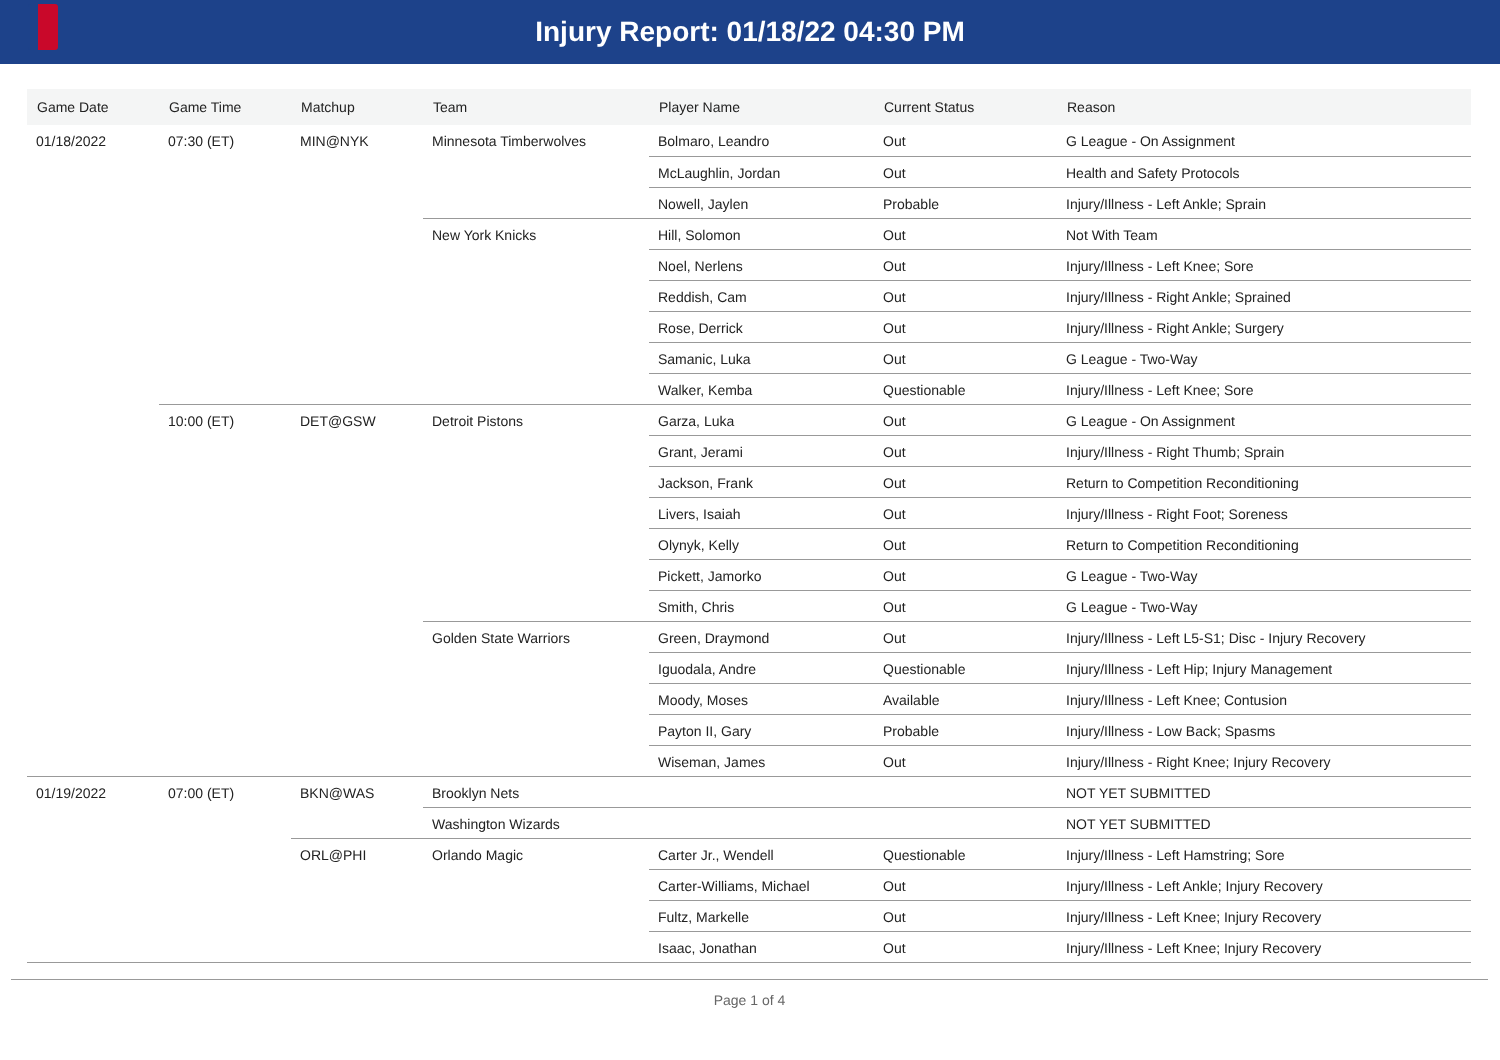Injury Report: 01/18/22 04:30 PM
| Game Date | Game Time | Matchup | Team | Player Name | Current Status | Reason |
| --- | --- | --- | --- | --- | --- | --- |
| 01/18/2022 | 07:30 (ET) | MIN@NYK | Minnesota Timberwolves | Bolmaro, Leandro | Out | G League - On Assignment |
| | | | | McLaughlin, Jordan | Out | Health and Safety Protocols |
| | | | | Nowell, Jaylen | Probable | Injury/Illness - Left Ankle; Sprain |
| | | | New York Knicks | Hill, Solomon | Out | Not With Team |
| | | | | Noel, Nerlens | Out | Injury/Illness - Left Knee; Sore |
| | | | | Reddish, Cam | Out | Injury/Illness - Right Ankle; Sprained |
| | | | | Rose, Derrick | Out | Injury/Illness - Right Ankle; Surgery |
| | | | | Samanic, Luka | Out | G League - Two-Way |
| | | | | Walker, Kemba | Questionable | Injury/Illness - Left Knee; Sore |
| | 10:00 (ET) | DET@GSW | Detroit Pistons | Garza, Luka | Out | G League - On Assignment |
| | | | | Grant, Jerami | Out | Injury/Illness - Right Thumb; Sprain |
| | | | | Jackson, Frank | Out | Return to Competition Reconditioning |
| | | | | Livers, Isaiah | Out | Injury/Illness - Right Foot; Soreness |
| | | | | Olynyk, Kelly | Out | Return to Competition Reconditioning |
| | | | | Pickett, Jamorko | Out | G League - Two-Way |
| | | | | Smith, Chris | Out | G League - Two-Way |
| | | | Golden State Warriors | Green, Draymond | Out | Injury/Illness - Left L5-S1; Disc - Injury Recovery |
| | | | | Iguodala, Andre | Questionable | Injury/Illness - Left Hip; Injury Management |
| | | | | Moody, Moses | Available | Injury/Illness - Left Knee; Contusion |
| | | | | Payton II, Gary | Probable | Injury/Illness - Low Back; Spasms |
| | | | | Wiseman, James | Out | Injury/Illness - Right Knee; Injury Recovery |
| 01/19/2022 | 07:00 (ET) | BKN@WAS | Brooklyn Nets | | | NOT YET SUBMITTED |
| | | | Washington Wizards | | | NOT YET SUBMITTED |
| | | ORL@PHI | Orlando Magic | Carter Jr., Wendell | Questionable | Injury/Illness - Left Hamstring; Sore |
| | | | | Carter-Williams, Michael | Out | Injury/Illness - Left Ankle; Injury Recovery |
| | | | | Fultz, Markelle | Out | Injury/Illness - Left Knee; Injury Recovery |
| | | | | Isaac, Jonathan | Out | Injury/Illness - Left Knee; Injury Recovery |
Page 1 of 4